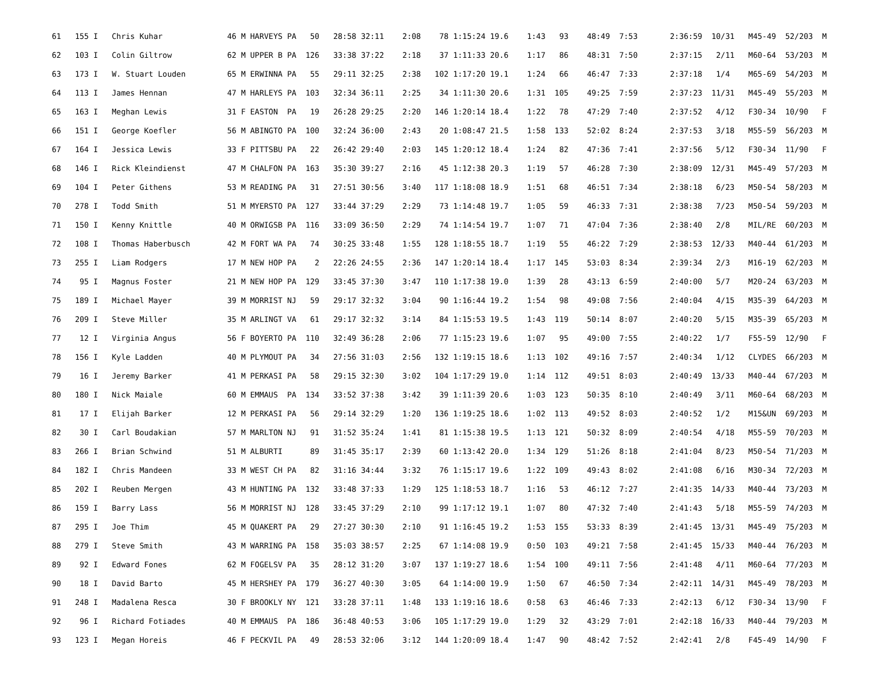61   155 I   Chris Kuhar              46 M HARVEYS PA   50   28:58 32:11    2:08    78 1:15:24 19.6    1:43   93    48:49  7:53       2:36:59  10/31   M45-49  52/203  M
62   103 I   Colin Giltrow            62 M UPPER B PA  126   33:38 37:22    2:18    37 1:11:33 20.6    1:17   86    48:31  7:50       2:37:15   2/11   M60-64  53/203  M
63   173 I   W. Stuart Louden         65 M ERWINNA PA   55   29:11 32:25    2:38   102 1:17:20 19.1    1:24   66    46:47  7:33       2:37:18   1/4    M65-69  54/203  M
64   113 I   James Hennan             47 M HARLEYS PA  103   32:34 36:11    2:25    34 1:11:30 20.6    1:31  105    49:25  7:59       2:37:23  11/31   M45-49  55/203  M
65   163 I   Meghan Lewis             31 F EASTON  PA   19   26:28 29:25    2:20   146 1:20:14 18.4    1:22   78    47:29  7:40       2:37:52   4/12   F30-34  10/90   F
66   151 I   George Koefler           56 M ABINGTO PA  100   32:24 36:00    2:43    20 1:08:47 21.5    1:58  133    52:02  8:24       2:37:53   3/18   M55-59  56/203  M
67   164 I   Jessica Lewis            33 F PITTSBU PA   22   26:42 29:40    2:03   145 1:20:12 18.4    1:24   82    47:36  7:41       2:37:56   5/12   F30-34  11/90   F
68   146 I   Rick Kleindienst         47 M CHALFON PA  163   35:30 39:27    2:16    45 1:12:38 20.3    1:19   57    46:28  7:30       2:38:09  12/31   M45-49  57/203  M
69   104 I   Peter Githens            53 M READING PA   31   27:51 30:56    3:40   117 1:18:08 18.9    1:51   68    46:51  7:34       2:38:18   6/23   M50-54  58/203  M
70   278 I   Todd Smith               51 M MYERSTO PA  127   33:44 37:29    2:29    73 1:14:48 19.7    1:05   59    46:33  7:31       2:38:38   7/23   M50-54  59/203  M
71   150 I   Kenny Knittle            40 M ORWIGSB PA  116   33:09 36:50    2:29    74 1:14:54 19.7    1:07   71    47:04  7:36       2:38:40   2/8    MIL/RE  60/203  M
72   108 I   Thomas Haberbusch        42 M FORT WA PA   74   30:25 33:48    1:55   128 1:18:55 18.7    1:19   55    46:22  7:29       2:38:53  12/33   M40-44  61/203  M
73   255 I   Liam Rodgers             17 M NEW HOP PA    2   22:26 24:55    2:36   147 1:20:14 18.4    1:17  145    53:03  8:34       2:39:34   2/3    M16-19  62/203  M
74    95 I   Magnus Foster            21 M NEW HOP PA  129   33:45 37:30    3:47   110 1:17:38 19.0    1:39   28    43:13  6:59       2:40:00   5/7    M20-24  63/203  M
75   189 I   Michael Mayer            39 M MORRIST NJ   59   29:17 32:32    3:04    90 1:16:44 19.2    1:54   98    49:08  7:56       2:40:04   4/15   M35-39  64/203  M
76   209 I   Steve Miller             35 M ARLINGT VA   61   29:17 32:32    3:14    84 1:15:53 19.5    1:43  119    50:14  8:07       2:40:20   5/15   M35-39  65/203  M
77    12 I   Virginia Angus           56 F BOYERTO PA  110   32:49 36:28    2:06    77 1:15:23 19.6    1:07   95    49:00  7:55       2:40:22   1/7    F55-59  12/90   F
78   156 I   Kyle Ladden              40 M PLYMOUT PA   34   27:56 31:03    2:56   132 1:19:15 18.6    1:13  102    49:16  7:57       2:40:34   1/12   CLYDES  66/203  M
79    16 I   Jeremy Barker            41 M PERKASI PA   58   29:15 32:30    3:02   104 1:17:29 19.0    1:14  112    49:51  8:03       2:40:49  13/33   M40-44  67/203  M
80   180 I   Nick Maiale              60 M EMMAUS  PA  134   33:52 37:38    3:42    39 1:11:39 20.6    1:03  123    50:35  8:10       2:40:49   3/11   M60-64  68/203  M
81    17 I   Elijah Barker            12 M PERKASI PA   56   29:14 32:29    1:20   136 1:19:25 18.6    1:02  113    49:52  8:03       2:40:52   1/2    M15&UN  69/203  M
82    30 I   Carl Boudakian           57 M MARLTON NJ   91   31:52 35:24    1:41    81 1:15:38 19.5    1:13  121    50:32  8:09       2:40:54   4/18   M55-59  70/203  M
83   266 I   Brian Schwind            51 M ALBURTI      89   31:45 35:17    2:39    60 1:13:42 20.0    1:34  129    51:26  8:18       2:41:04   8/23   M50-54  71/203  M
84   182 I   Chris Mandeen            33 M WEST CH PA   82   31:16 34:44    3:32    76 1:15:17 19.6    1:22  109    49:43  8:02       2:41:08   6/16   M30-34  72/203  M
85   202 I   Reuben Mergen            43 M HUNTING PA  132   33:48 37:33    1:29   125 1:18:53 18.7    1:16   53    46:12  7:27       2:41:35  14/33   M40-44  73/203  M
86   159 I   Barry Lass               56 M MORRIST NJ  128   33:45 37:29    2:10    99 1:17:12 19.1    1:07   80    47:32  7:40       2:41:43   5/18   M55-59  74/203  M
87   295 I   Joe Thim                 45 M QUAKERT PA   29   27:27 30:30    2:10    91 1:16:45 19.2    1:53  155    53:33  8:39       2:41:45  13/31   M45-49  75/203  M
88   279 I   Steve Smith              43 M WARRING PA  158   35:03 38:57    2:25    67 1:14:08 19.9    0:50  103    49:21  7:58       2:41:45  15/33   M40-44  76/203  M
89    92 I   Edward Fones             62 M FOGELSV PA   35   28:12 31:20    3:07   137 1:19:27 18.6    1:54  100    49:11  7:56       2:41:48   4/11   M60-64  77/203  M
90    18 I   David Barto              45 M HERSHEY PA  179   36:27 40:30    3:05    64 1:14:00 19.9    1:50   67    46:50  7:34       2:42:11  14/31   M45-49  78/203  M
91   248 I   Madalena Resca           30 F BROOKLY NY  121   33:28 37:11    1:48   133 1:19:16 18.6    0:58   63    46:46  7:33       2:42:13   6/12   F30-34  13/90   F
92    96 I   Richard Fotiades         40 M EMMAUS  PA  186   36:48 40:53    3:06   105 1:17:29 19.0    1:29   32    43:29  7:01       2:42:18  16/33   M40-44  79/203  M
93   123 I   Megan Horeis             46 F PECKVIL PA   49   28:53 32:06    3:12   144 1:20:09 18.4    1:47   90    48:42  7:52       2:42:41   2/8    F45-49  14/90   F